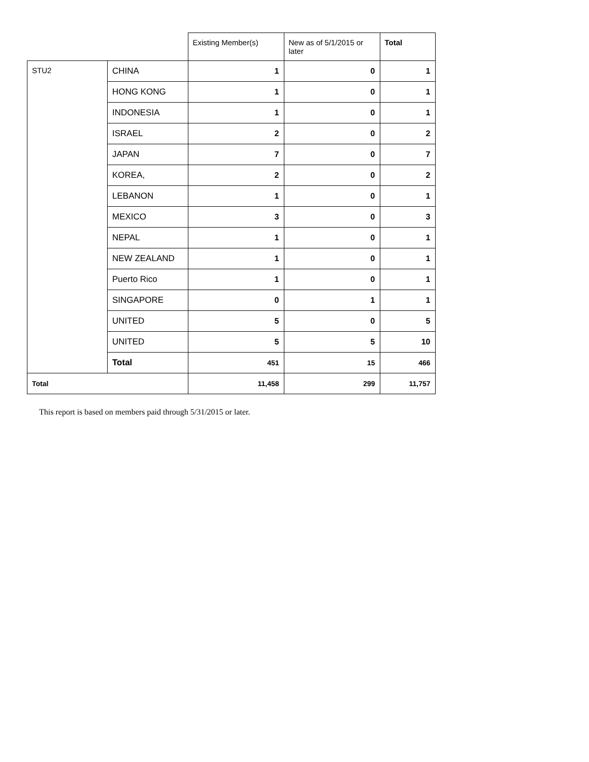| | | Existing Member(s) | New as of 5/1/2015 or later | Total |
| --- | --- | --- | --- | --- |
| STU2 | CHINA | 1 | 0 | 1 |
| | HONG KONG | 1 | 0 | 1 |
| | INDONESIA | 1 | 0 | 1 |
| | ISRAEL | 2 | 0 | 2 |
| | JAPAN | 7 | 0 | 7 |
| | KOREA, | 2 | 0 | 2 |
| | LEBANON | 1 | 0 | 1 |
| | MEXICO | 3 | 0 | 3 |
| | NEPAL | 1 | 0 | 1 |
| | NEW ZEALAND | 1 | 0 | 1 |
| | Puerto Rico | 1 | 0 | 1 |
| | SINGAPORE | 0 | 1 | 1 |
| | UNITED | 5 | 0 | 5 |
| | UNITED | 5 | 5 | 10 |
| | Total | 451 | 15 | 466 |
| Total | | 11,458 | 299 | 11,757 |
This report is based on members paid through 5/31/2015 or later.